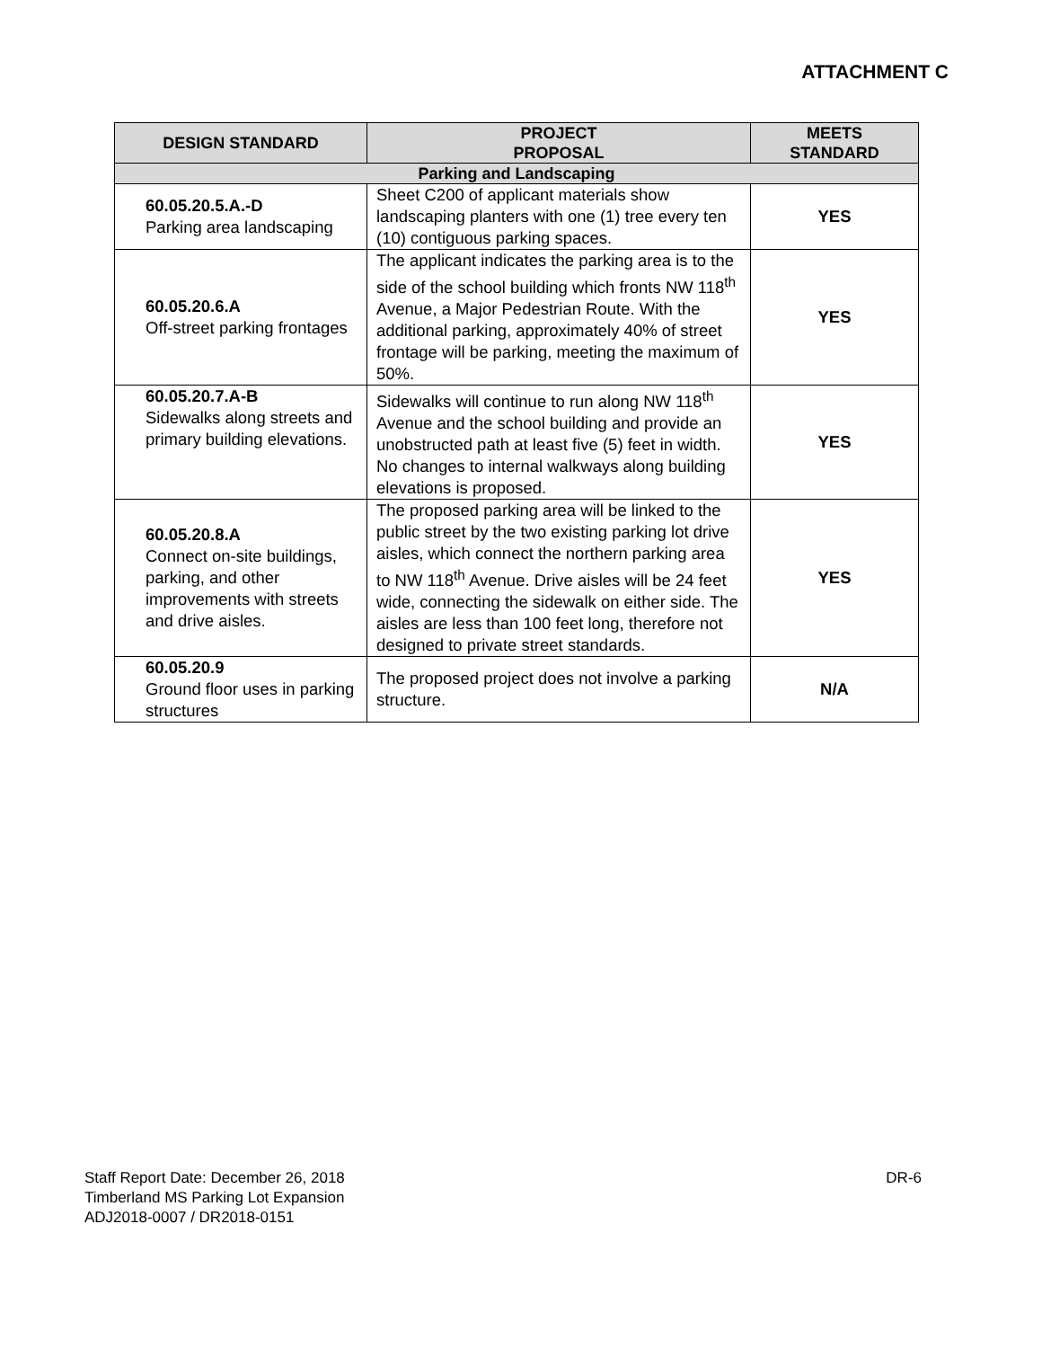ATTACHMENT C
| DESIGN STANDARD | PROJECT PROPOSAL | MEETS STANDARD |
| --- | --- | --- |
| Parking and Landscaping | | |
| 60.05.20.5.A.-D Parking area landscaping | Sheet C200 of applicant materials show landscaping planters with one (1) tree every ten (10) contiguous parking spaces. | YES |
| 60.05.20.6.A Off-street parking frontages | The applicant indicates the parking area is to the side of the school building which fronts NW 118<sup>th</sup> Avenue, a Major Pedestrian Route. With the additional parking, approximately 40% of street frontage will be parking, meeting the maximum of 50%. | YES |
| 60.05.20.7.A-B Sidewalks along streets and primary building elevations. | Sidewalks will continue to run along NW 118<sup>th</sup> Avenue and the school building and provide an unobstructed path at least five (5) feet in width. No changes to internal walkways along building elevations is proposed. | YES |
| 60.05.20.8.A Connect on-site buildings, parking, and other improvements with streets and drive aisles. | The proposed parking area will be linked to the public street by the two existing parking lot drive aisles, which connect the northern parking area to NW 118<sup>th</sup> Avenue. Drive aisles will be 24 feet wide, connecting the sidewalk on either side. The aisles are less than 100 feet long, therefore not designed to private street standards. | YES |
| 60.05.20.9 Ground floor uses in parking structures | The proposed project does not involve a parking structure. | N/A |
DR-6 Staff Report Date: December 26, 2018
Timberland MS Parking Lot Expansion
ADJ2018-0007 / DR2018-0151